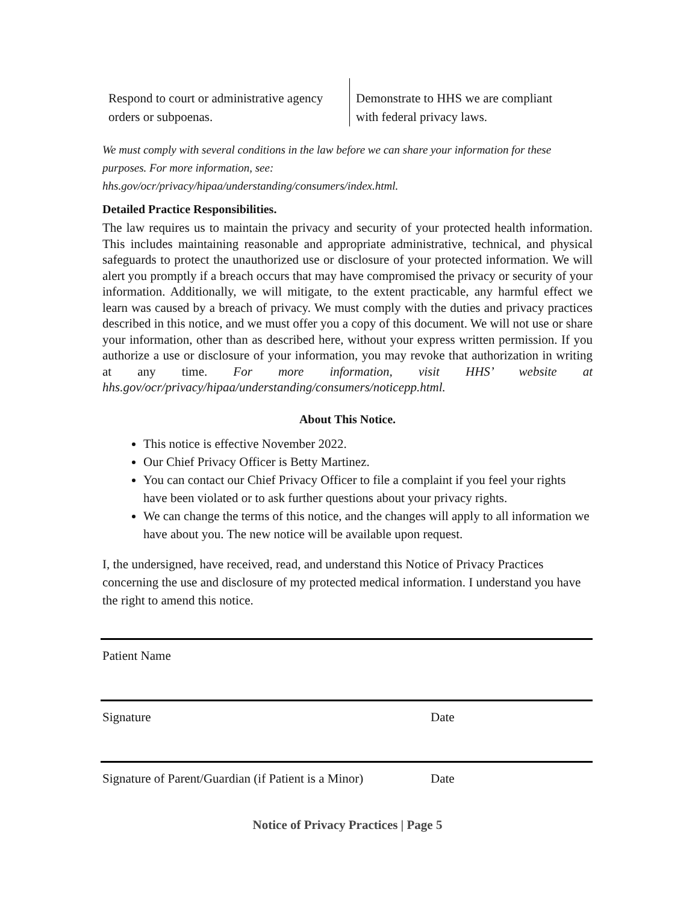Respond to court or administrative agency orders or subpoenas.
Demonstrate to HHS we are compliant
with federal privacy laws.
We must comply with several conditions in the law before we can share your information for these purposes. For more information, see:
hhs.gov/ocr/privacy/hipaa/understanding/consumers/index.html.
Detailed Practice Responsibilities.
The law requires us to maintain the privacy and security of your protected health information. This includes maintaining reasonable and appropriate administrative, technical, and physical safeguards to protect the unauthorized use or disclosure of your protected information. We will alert you promptly if a breach occurs that may have compromised the privacy or security of your information. Additionally, we will mitigate, to the extent practicable, any harmful effect we learn was caused by a breach of privacy. We must comply with the duties and privacy practices described in this notice, and we must offer you a copy of this document. We will not use or share your information, other than as described here, without your express written permission. If you authorize a use or disclosure of your information, you may revoke that authorization in writing at any time. For more information, visit HHS’ website at hhs.gov/ocr/privacy/hipaa/understanding/consumers/noticepp.html.
About This Notice.
This notice is effective November 2022.
Our Chief Privacy Officer is Betty Martinez.
You can contact our Chief Privacy Officer to file a complaint if you feel your rights have been violated or to ask further questions about your privacy rights.
We can change the terms of this notice, and the changes will apply to all information we have about you. The new notice will be available upon request.
I, the undersigned, have received, read, and understand this Notice of Privacy Practices concerning the use and disclosure of my protected medical information. I understand you have the right to amend this notice.
Patient Name
Signature Date
Signature of Parent/Guardian (if Patient is a Minor) Date
Notice of Privacy Practices | Page 5